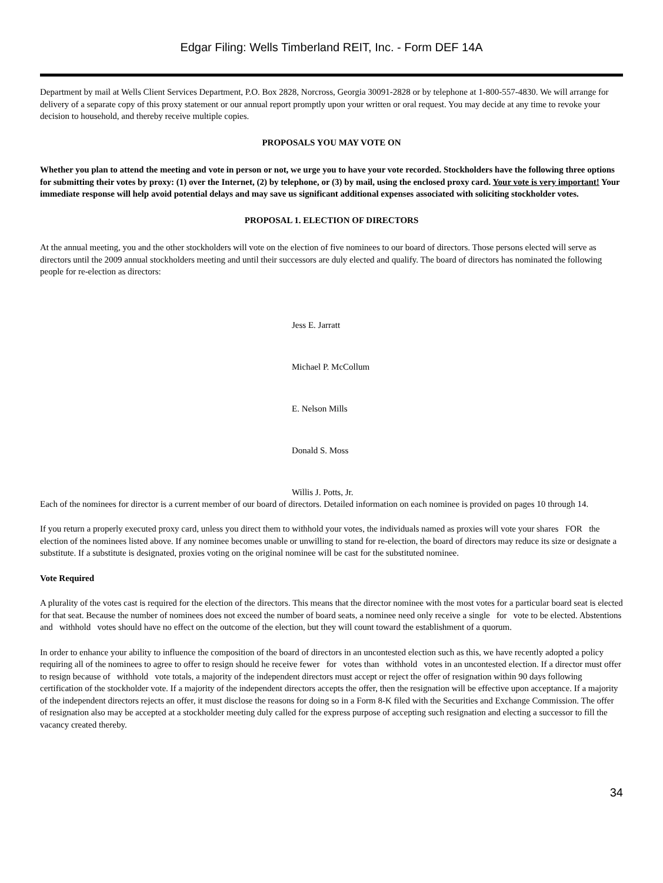Edgar Filing: Wells Timberland REIT, Inc. - Form DEF 14A
Department by mail at Wells Client Services Department, P.O. Box 2828, Norcross, Georgia 30091-2828 or by telephone at 1-800-557-4830. We will arrange for delivery of a separate copy of this proxy statement or our annual report promptly upon your written or oral request. You may decide at any time to revoke your decision to household, and thereby receive multiple copies.
PROPOSALS YOU MAY VOTE ON
Whether you plan to attend the meeting and vote in person or not, we urge you to have your vote recorded. Stockholders have the following three options for submitting their votes by proxy: (1) over the Internet, (2) by telephone, or (3) by mail, using the enclosed proxy card. Your vote is very important! Your immediate response will help avoid potential delays and may save us significant additional expenses associated with soliciting stockholder votes.
PROPOSAL 1. ELECTION OF DIRECTORS
At the annual meeting, you and the other stockholders will vote on the election of five nominees to our board of directors. Those persons elected will serve as directors until the 2009 annual stockholders meeting and until their successors are duly elected and qualify. The board of directors has nominated the following people for re-election as directors:
Jess E. Jarratt
Michael P. McCollum
E. Nelson Mills
Donald S. Moss
Willis J. Potts, Jr.
Each of the nominees for director is a current member of our board of directors. Detailed information on each nominee is provided on pages 10 through 14.
If you return a properly executed proxy card, unless you direct them to withhold your votes, the individuals named as proxies will vote your shares FOR the election of the nominees listed above. If any nominee becomes unable or unwilling to stand for re-election, the board of directors may reduce its size or designate a substitute. If a substitute is designated, proxies voting on the original nominee will be cast for the substituted nominee.
Vote Required
A plurality of the votes cast is required for the election of the directors. This means that the director nominee with the most votes for a particular board seat is elected for that seat. Because the number of nominees does not exceed the number of board seats, a nominee need only receive a single for vote to be elected. Abstentions and withhold votes should have no effect on the outcome of the election, but they will count toward the establishment of a quorum.
In order to enhance your ability to influence the composition of the board of directors in an uncontested election such as this, we have recently adopted a policy requiring all of the nominees to agree to offer to resign should he receive fewer for votes than withhold votes in an uncontested election. If a director must offer to resign because of withhold vote totals, a majority of the independent directors must accept or reject the offer of resignation within 90 days following certification of the stockholder vote. If a majority of the independent directors accepts the offer, then the resignation will be effective upon acceptance. If a majority of the independent directors rejects an offer, it must disclose the reasons for doing so in a Form 8-K filed with the Securities and Exchange Commission. The offer of resignation also may be accepted at a stockholder meeting duly called for the express purpose of accepting such resignation and electing a successor to fill the vacancy created thereby.
34